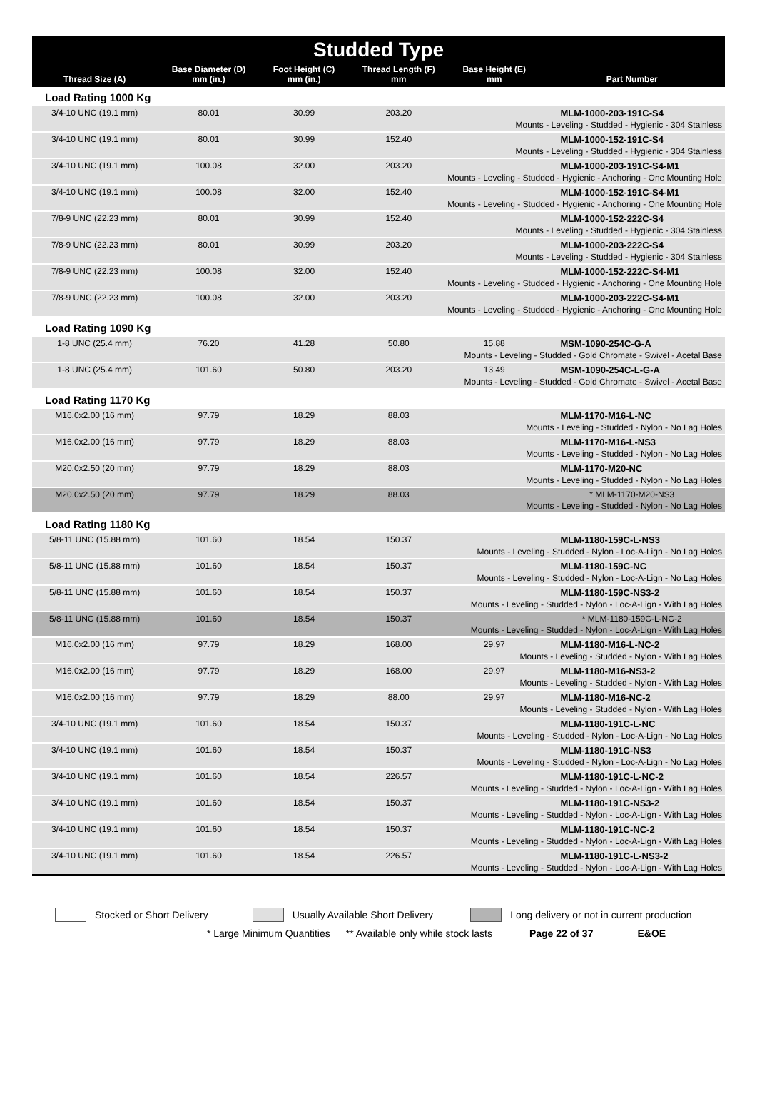| Studded Type | | | | | |
| --- | --- | --- | --- | --- | --- |
| Thread Size (A) | Base Diameter (D) mm (in.) | Foot Height (C) mm (in.) | Thread Length (F) mm | Base Height (E) mm | Part Number |
| Load Rating 1000 Kg | | | | | |
| 3/4-10 UNC (19.1 mm) | 80.01 | 30.99 | 203.20 | | MLM-1000-203-191C-S4 |
| Mounts - Leveling - Studded - Hygienic - 304 Stainless | | | | | |
| 3/4-10 UNC (19.1 mm) | 80.01 | 30.99 | 152.40 | | MLM-1000-152-191C-S4 |
| Mounts - Leveling - Studded - Hygienic - 304 Stainless | | | | | |
| 3/4-10 UNC (19.1 mm) | 100.08 | 32.00 | 203.20 | | MLM-1000-203-191C-S4-M1 |
| Mounts - Leveling - Studded - Hygienic - Anchoring - One Mounting Hole | | | | | |
| 3/4-10 UNC (19.1 mm) | 100.08 | 32.00 | 152.40 | | MLM-1000-152-191C-S4-M1 |
| Mounts - Leveling - Studded - Hygienic - Anchoring - One Mounting Hole | | | | | |
| 7/8-9 UNC (22.23 mm) | 80.01 | 30.99 | 152.40 | | MLM-1000-152-222C-S4 |
| Mounts - Leveling - Studded - Hygienic - 304 Stainless | | | | | |
| 7/8-9 UNC (22.23 mm) | 80.01 | 30.99 | 203.20 | | MLM-1000-203-222C-S4 |
| Mounts - Leveling - Studded - Hygienic - 304 Stainless | | | | | |
| 7/8-9 UNC (22.23 mm) | 100.08 | 32.00 | 152.40 | | MLM-1000-152-222C-S4-M1 |
| Mounts - Leveling - Studded - Hygienic - Anchoring - One Mounting Hole | | | | | |
| 7/8-9 UNC (22.23 mm) | 100.08 | 32.00 | 203.20 | | MLM-1000-203-222C-S4-M1 |
| Mounts - Leveling - Studded - Hygienic - Anchoring - One Mounting Hole | | | | | |
| Load Rating 1090 Kg | | | | | |
| 1-8 UNC (25.4 mm) | 76.20 | 41.28 | 50.80 | 15.88 | MSM-1090-254C-G-A |
| Mounts - Leveling - Studded - Gold Chromate - Swivel - Acetal Base | | | | | |
| 1-8 UNC (25.4 mm) | 101.60 | 50.80 | 203.20 | 13.49 | MSM-1090-254C-L-G-A |
| Mounts - Leveling - Studded - Gold Chromate - Swivel - Acetal Base | | | | | |
| Load Rating 1170 Kg | | | | | |
| M16.0x2.00 (16 mm) | 97.79 | 18.29 | 88.03 | | MLM-1170-M16-L-NC |
| Mounts - Leveling - Studded - Nylon - No Lag Holes | | | | | |
| M16.0x2.00 (16 mm) | 97.79 | 18.29 | 88.03 | | MLM-1170-M16-L-NS3 |
| Mounts - Leveling - Studded - Nylon - No Lag Holes | | | | | |
| M20.0x2.50 (20 mm) | 97.79 | 18.29 | 88.03 | | MLM-1170-M20-NC |
| Mounts - Leveling - Studded - Nylon - No Lag Holes | | | | | |
| M20.0x2.50 (20 mm) | 97.79 | 18.29 | 88.03 | | * MLM-1170-M20-NS3 |
| Mounts - Leveling - Studded - Nylon - No Lag Holes | | | | | |
| Load Rating 1180 Kg | | | | | |
| 5/8-11 UNC (15.88 mm) | 101.60 | 18.54 | 150.37 | | MLM-1180-159C-L-NS3 |
| Mounts - Leveling - Studded - Nylon - Loc-A-Lign - No Lag Holes | | | | | |
| 5/8-11 UNC (15.88 mm) | 101.60 | 18.54 | 150.37 | | MLM-1180-159C-NC |
| Mounts - Leveling - Studded - Nylon - Loc-A-Lign - No Lag Holes | | | | | |
| 5/8-11 UNC (15.88 mm) | 101.60 | 18.54 | 150.37 | | MLM-1180-159C-NS3-2 |
| Mounts - Leveling - Studded - Nylon - Loc-A-Lign - With Lag Holes | | | | | |
| 5/8-11 UNC (15.88 mm) | 101.60 | 18.54 | 150.37 | | * MLM-1180-159C-L-NC-2 |
| Mounts - Leveling - Studded - Nylon - Loc-A-Lign - With Lag Holes | | | | | |
| M16.0x2.00 (16 mm) | 97.79 | 18.29 | 168.00 | 29.97 | MLM-1180-M16-L-NC-2 |
| Mounts - Leveling - Studded - Nylon - With Lag Holes | | | | | |
| M16.0x2.00 (16 mm) | 97.79 | 18.29 | 168.00 | 29.97 | MLM-1180-M16-NS3-2 |
| Mounts - Leveling - Studded - Nylon - With Lag Holes | | | | | |
| M16.0x2.00 (16 mm) | 97.79 | 18.29 | 88.00 | 29.97 | MLM-1180-M16-NC-2 |
| Mounts - Leveling - Studded - Nylon - With Lag Holes | | | | | |
| 3/4-10 UNC (19.1 mm) | 101.60 | 18.54 | 150.37 | | MLM-1180-191C-L-NC |
| Mounts - Leveling - Studded - Nylon - Loc-A-Lign - No Lag Holes | | | | | |
| 3/4-10 UNC (19.1 mm) | 101.60 | 18.54 | 150.37 | | MLM-1180-191C-NS3 |
| Mounts - Leveling - Studded - Nylon - Loc-A-Lign - No Lag Holes | | | | | |
| 3/4-10 UNC (19.1 mm) | 101.60 | 18.54 | 226.57 | | MLM-1180-191C-L-NC-2 |
| Mounts - Leveling - Studded - Nylon - Loc-A-Lign - With Lag Holes | | | | | |
| 3/4-10 UNC (19.1 mm) | 101.60 | 18.54 | 150.37 | | MLM-1180-191C-NS3-2 |
| Mounts - Leveling - Studded - Nylon - Loc-A-Lign - With Lag Holes | | | | | |
| 3/4-10 UNC (19.1 mm) | 101.60 | 18.54 | 150.37 | | MLM-1180-191C-NC-2 |
| Mounts - Leveling - Studded - Nylon - Loc-A-Lign - With Lag Holes | | | | | |
| 3/4-10 UNC (19.1 mm) | 101.60 | 18.54 | 226.57 | | MLM-1180-191C-L-NS3-2 |
| Mounts - Leveling - Studded - Nylon - Loc-A-Lign - With Lag Holes | | | | | |
Stocked or Short Delivery Usually Available Short Delivery Long delivery or not in current production
* Large Minimum Quantities ** Available only while stock lasts Page 22 of 37 E&OE